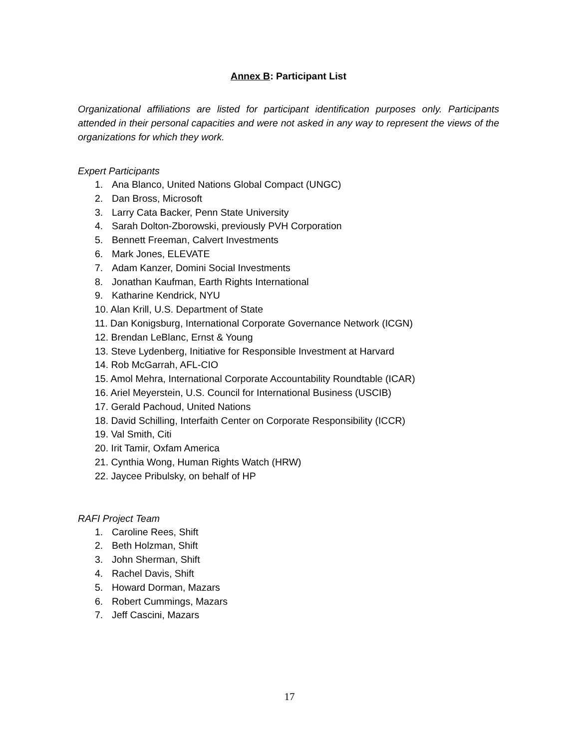Annex B: Participant List
Organizational affiliations are listed for participant identification purposes only. Participants attended in their personal capacities and were not asked in any way to represent the views of the organizations for which they work.
Expert Participants
1. Ana Blanco, United Nations Global Compact (UNGC)
2. Dan Bross, Microsoft
3. Larry Cata Backer, Penn State University
4. Sarah Dolton-Zborowski, previously PVH Corporation
5. Bennett Freeman, Calvert Investments
6. Mark Jones, ELEVATE
7. Adam Kanzer, Domini Social Investments
8. Jonathan Kaufman, Earth Rights International
9. Katharine Kendrick, NYU
10. Alan Krill, U.S. Department of State
11. Dan Konigsburg, International Corporate Governance Network (ICGN)
12. Brendan LeBlanc, Ernst & Young
13. Steve Lydenberg, Initiative for Responsible Investment at Harvard
14. Rob McGarrah, AFL-CIO
15. Amol Mehra, International Corporate Accountability Roundtable (ICAR)
16. Ariel Meyerstein, U.S. Council for International Business (USCIB)
17. Gerald Pachoud, United Nations
18. David Schilling, Interfaith Center on Corporate Responsibility (ICCR)
19. Val Smith, Citi
20. Irit Tamir, Oxfam America
21. Cynthia Wong, Human Rights Watch (HRW)
22. Jaycee Pribulsky, on behalf of HP
RAFI Project Team
1. Caroline Rees, Shift
2. Beth Holzman, Shift
3. John Sherman, Shift
4. Rachel Davis, Shift
5. Howard Dorman, Mazars
6. Robert Cummings, Mazars
7. Jeff Cascini, Mazars
17